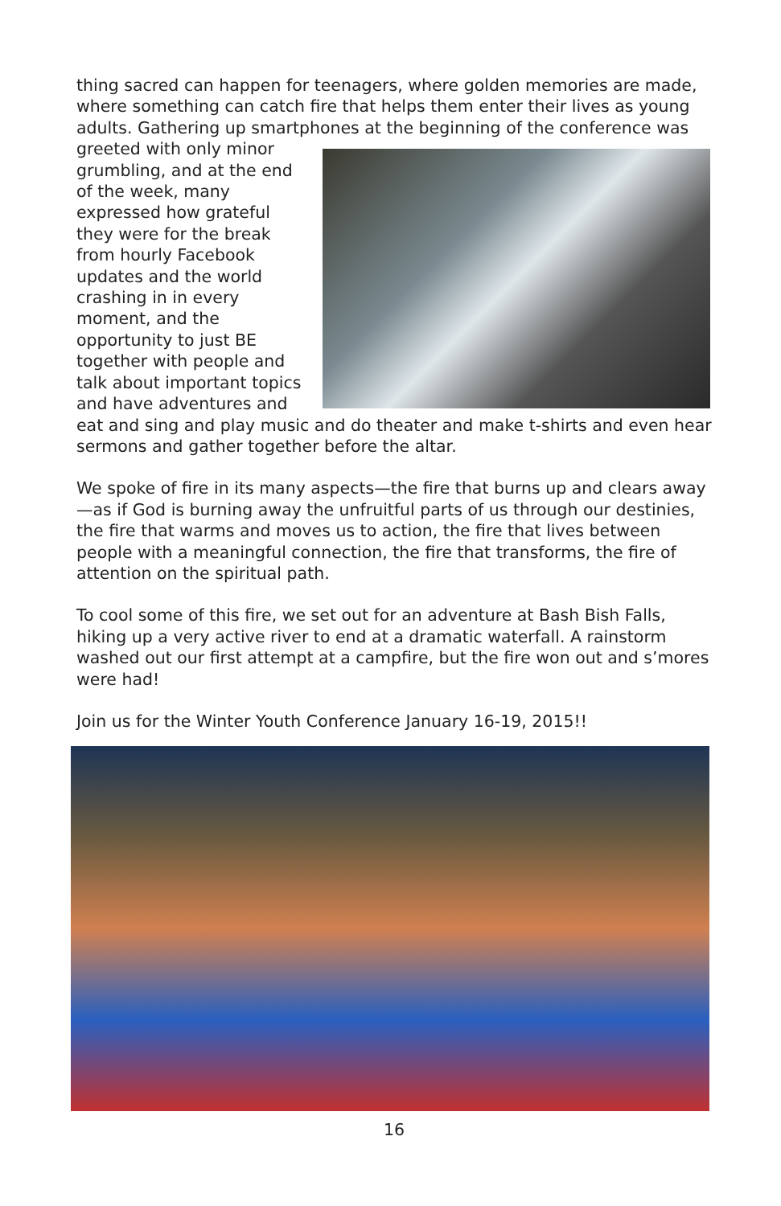thing sacred can happen for teenagers, where golden memories are made, where something can catch fire that helps them enter their lives as young adults. Gathering up smartphones at the beginning of the conference was greeted with only minor grumbling, and at the end of the week, many expressed how grateful they were for the break from hourly Facebook updates and the world crashing in in every moment, and the opportunity to just BE together with people and talk about important topics and have adventures and eat and sing and play music and do theater and make t-shirts and even hear sermons and gather together before the altar.
We spoke of fire in its many aspects—the fire that burns up and clears away—as if God is burning away the unfruitful parts of us through our destinies, the fire that warms and moves us to action, the fire that lives between people with a meaningful connection, the fire that transforms, the fire of attention on the spiritual path.
To cool some of this fire, we set out for an adventure at Bash Bish Falls, hiking up a very active river to end at a dramatic waterfall. A rainstorm washed out our first attempt at a campfire, but the fire won out and s’mores were had!
Join us for the Winter Youth Conference January 16-19, 2015!!
16